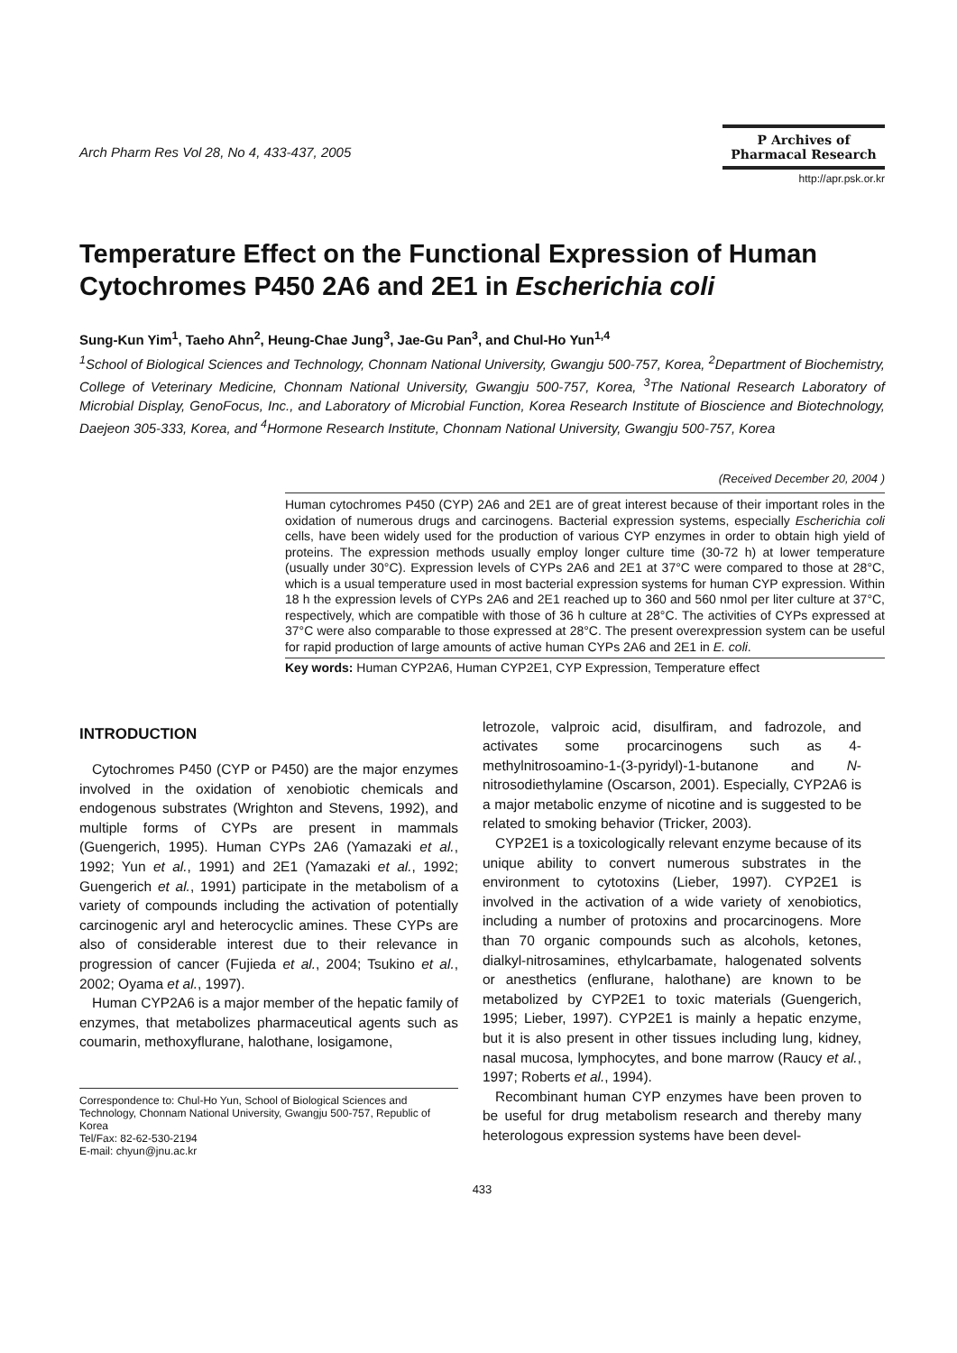Arch Pharm Res Vol 28, No 4, 433-437, 2005
P Archives of Pharmacal Research
http://apr.psk.or.kr
Temperature Effect on the Functional Expression of Human Cytochromes P450 2A6 and 2E1 in Escherichia coli
Sung-Kun Yim<sup>1</sup>, Taeho Ahn<sup>2</sup>, Heung-Chae Jung<sup>3</sup>, Jae-Gu Pan<sup>3</sup>, and Chul-Ho Yun<sup>1,4</sup>
<sup>1</sup> School of Biological Sciences and Technology, Chonnam National University, Gwangju 500-757, Korea, <sup>2</sup>Department of Biochemistry, College of Veterinary Medicine, Chonnam National University, Gwangju 500-757, Korea, <sup>3</sup>The National Research Laboratory of Microbial Display, GenoFocus, Inc., and Laboratory of Microbial Function, Korea Research Institute of Bioscience and Biotechnology, Daejeon 305-333, Korea, and <sup>4</sup>Hormone Research Institute, Chonnam National University, Gwangju 500-757, Korea
(Received December 20, 2004 )
Human cytochromes P450 (CYP) 2A6 and 2E1 are of great interest because of their important roles in the oxidation of numerous drugs and carcinogens. Bacterial expression systems, especially Escherichia coli cells, have been widely used for the production of various CYP enzymes in order to obtain high yield of proteins. The expression methods usually employ longer culture time (30-72 h) at lower temperature (usually under 30°C). Expression levels of CYPs 2A6 and 2E1 at 37°C were compared to those at 28°C, which is a usual temperature used in most bacterial expression systems for human CYP expression. Within 18 h the expression levels of CYPs 2A6 and 2E1 reached up to 360 and 560 nmol per liter culture at 37°C, respectively, which are compatible with those of 36 h culture at 28°C. The activities of CYPs expressed at 37°C were also comparable to those expressed at 28°C. The present overexpression system can be useful for rapid production of large amounts of active human CYPs 2A6 and 2E1 in E. coli.
Key words: Human CYP2A6, Human CYP2E1, CYP Expression, Temperature effect
INTRODUCTION
Cytochromes P450 (CYP or P450) are the major enzymes involved in the oxidation of xenobiotic chemicals and endogenous substrates (Wrighton and Stevens, 1992), and multiple forms of CYPs are present in mammals (Guengerich, 1995). Human CYPs 2A6 (Yamazaki et al., 1992; Yun et al., 1991) and 2E1 (Yamazaki et al., 1992; Guengerich et al., 1991) participate in the metabolism of a variety of compounds including the activation of potentially carcinogenic aryl and heterocyclic amines. These CYPs are also of considerable interest due to their relevance in progression of cancer (Fujieda et al., 2004; Tsukino et al., 2002; Oyama et al., 1997).
Human CYP2A6 is a major member of the hepatic family of enzymes, that metabolizes pharmaceutical agents such as coumarin, methoxyflurane, halothane, losigamone,
Correspondence to: Chul-Ho Yun, School of Biological Sciences and Technology, Chonnam National University, Gwangju 500-757, Republic of Korea
Tel/Fax: 82-62-530-2194
E-mail: chyun@jnu.ac.kr
letrozole, valproic acid, disulfiram, and fadrozole, and activates some procarcinogens such as 4-methylnitrosoamino-1-(3-pyridyl)-1-butanone and N-nitrosodiethylamine (Oscarson, 2001). Especially, CYP2A6 is a major metabolic enzyme of nicotine and is suggested to be related to smoking behavior (Tricker, 2003).
CYP2E1 is a toxicologically relevant enzyme because of its unique ability to convert numerous substrates in the environment to cytotoxins (Lieber, 1997). CYP2E1 is involved in the activation of a wide variety of xenobiotics, including a number of protoxins and procarcinogens. More than 70 organic compounds such as alcohols, ketones, dialkyl-nitrosamines, ethylcarbamate, halogenated solvents or anesthetics (enflurane, halothane) are known to be metabolized by CYP2E1 to toxic materials (Guengerich, 1995; Lieber, 1997). CYP2E1 is mainly a hepatic enzyme, but it is also present in other tissues including lung, kidney, nasal mucosa, lymphocytes, and bone marrow (Raucy et al., 1997; Roberts et al., 1994).
Recombinant human CYP enzymes have been proven to be useful for drug metabolism research and thereby many heterologous expression systems have been devel-
433